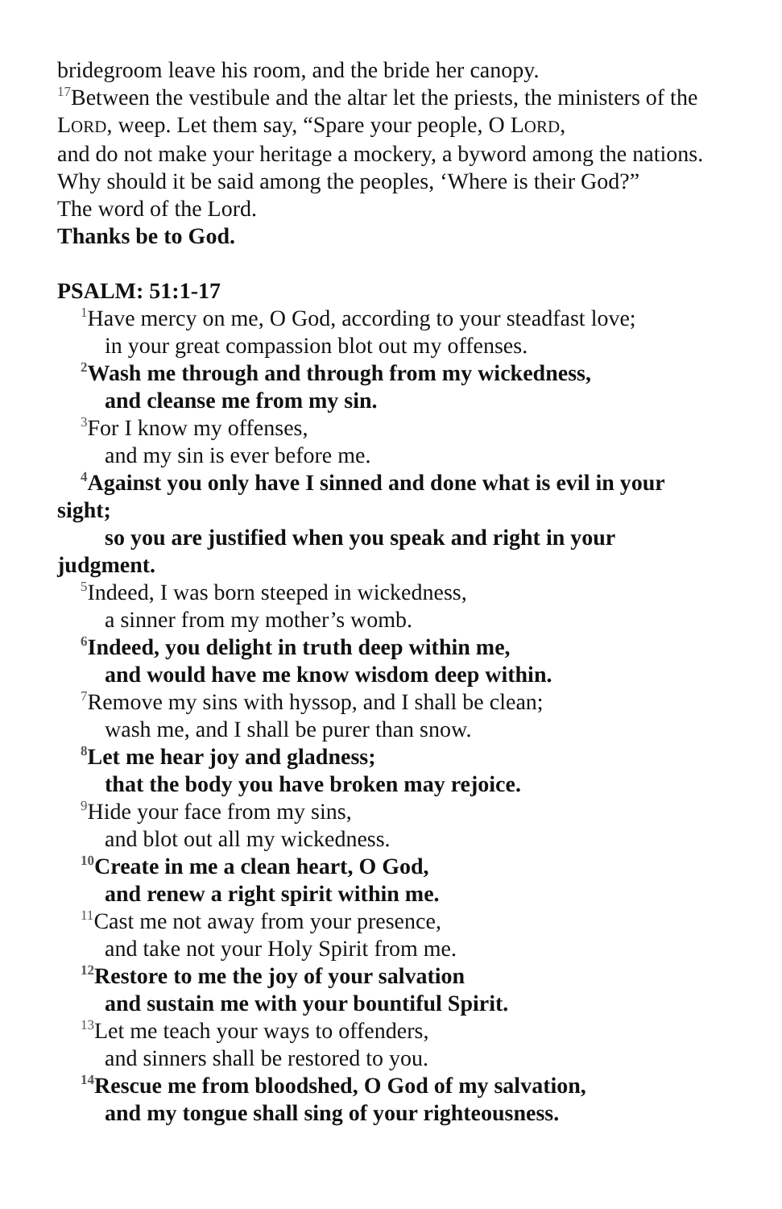bridegroom leave his room, and the bride her canopy.
<sup>17</sup> Between the vestibule and the altar let the priests, the ministers of the LORD, weep. Let them say, “Spare your people, O LORD,
and do not make your heritage a mockery, a byword among the nations. Why should it be said among the peoples, ‘Where is their God?”
The word of the Lord.
Thanks be to God.
PSALM: 51:1-17
<sup>1</sup> Have mercy on me, O God, according to your steadfast love;
in your great compassion blot out my offenses.
<sup>2</sup> Wash me through and through from my wickedness,
and cleanse me from my sin.
<sup>3</sup> For I know my offenses,
and my sin is ever before me.
<sup>4</sup> Against you only have I sinned and done what is evil in your sight;
so you are justified when you speak and right in your judgment.
<sup>5</sup> Indeed, I was born steeped in wickedness,
a sinner from my mother’s womb.
<sup>6</sup> Indeed, you delight in truth deep within me,
and would have me know wisdom deep within.
<sup>7</sup> Remove my sins with hyssop, and I shall be clean;
wash me, and I shall be purer than snow.
<sup>8</sup> Let me hear joy and gladness;
that the body you have broken may rejoice.
<sup>9</sup> Hide your face from my sins,
and blot out all my wickedness.
<sup>10</sup> Create in me a clean heart, O God,
and renew a right spirit within me.
<sup>11</sup> Cast me not away from your presence,
and take not your Holy Spirit from me.
<sup>12</sup> Restore to me the joy of your salvation
and sustain me with your bountiful Spirit.
<sup>13</sup> Let me teach your ways to offenders,
and sinners shall be restored to you.
<sup>14</sup> Rescue me from bloodshed, O God of my salvation,
and my tongue shall sing of your righteousness.